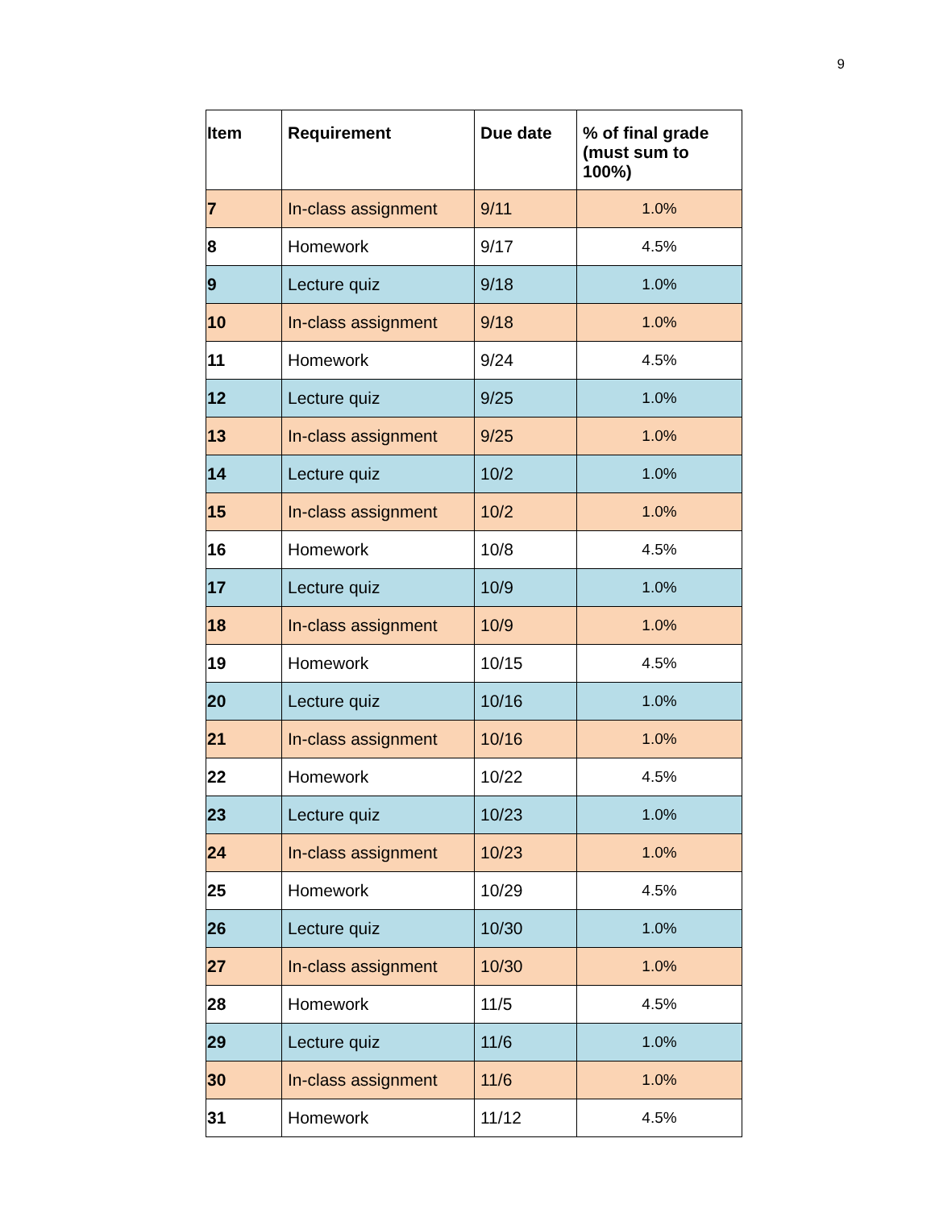9
| Item | Requirement | Due date | % of final grade (must sum to 100%) |
| --- | --- | --- | --- |
| 7 | In-class assignment | 9/11 | 1.0% |
| 8 | Homework | 9/17 | 4.5% |
| 9 | Lecture quiz | 9/18 | 1.0% |
| 10 | In-class assignment | 9/18 | 1.0% |
| 11 | Homework | 9/24 | 4.5% |
| 12 | Lecture quiz | 9/25 | 1.0% |
| 13 | In-class assignment | 9/25 | 1.0% |
| 14 | Lecture quiz | 10/2 | 1.0% |
| 15 | In-class assignment | 10/2 | 1.0% |
| 16 | Homework | 10/8 | 4.5% |
| 17 | Lecture quiz | 10/9 | 1.0% |
| 18 | In-class assignment | 10/9 | 1.0% |
| 19 | Homework | 10/15 | 4.5% |
| 20 | Lecture quiz | 10/16 | 1.0% |
| 21 | In-class assignment | 10/16 | 1.0% |
| 22 | Homework | 10/22 | 4.5% |
| 23 | Lecture quiz | 10/23 | 1.0% |
| 24 | In-class assignment | 10/23 | 1.0% |
| 25 | Homework | 10/29 | 4.5% |
| 26 | Lecture quiz | 10/30 | 1.0% |
| 27 | In-class assignment | 10/30 | 1.0% |
| 28 | Homework | 11/5 | 4.5% |
| 29 | Lecture quiz | 11/6 | 1.0% |
| 30 | In-class assignment | 11/6 | 1.0% |
| 31 | Homework | 11/12 | 4.5% |